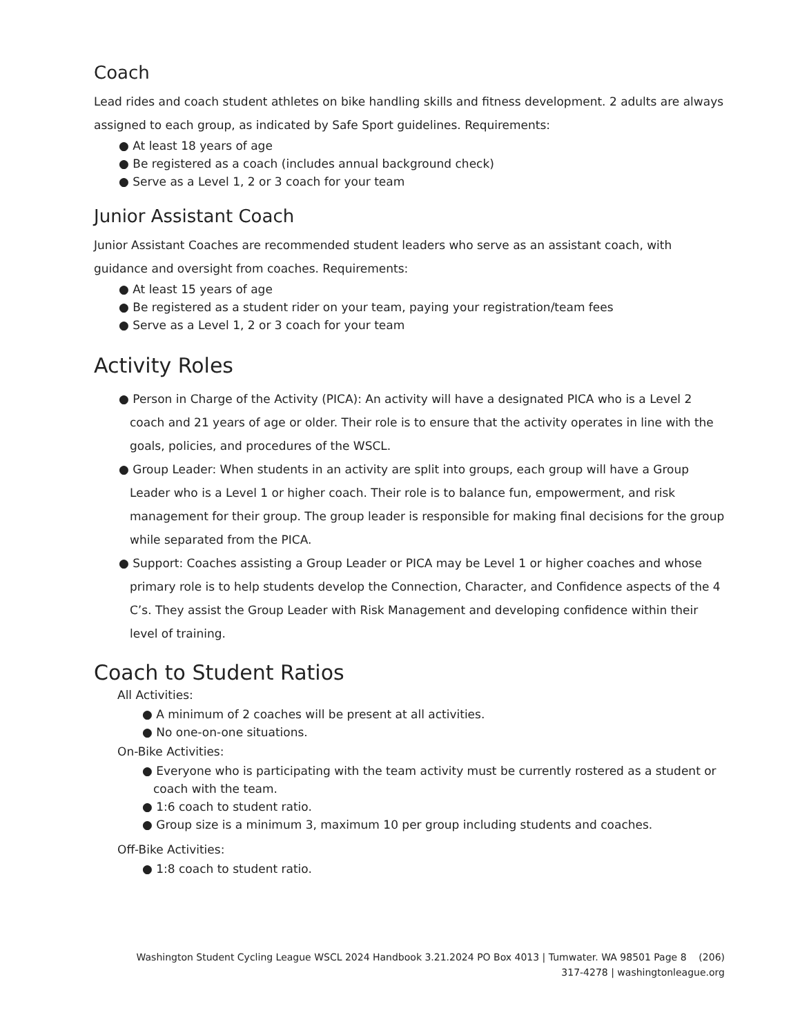Coach
Lead rides and coach student athletes on bike handling skills and fitness development. 2 adults are always assigned to each group, as indicated by Safe Sport guidelines. Requirements:
● At least 18 years of age
● Be registered as a coach (includes annual background check)
● Serve as a Level 1, 2 or 3 coach for your team
Junior Assistant Coach
Junior Assistant Coaches are recommended student leaders who serve as an assistant coach, with guidance and oversight from coaches. Requirements:
● At least 15 years of age
● Be registered as a student rider on your team, paying your registration/team fees
● Serve as a Level 1, 2 or 3 coach for your team
Activity Roles
● Person in Charge of the Activity (PICA): An activity will have a designated PICA who is a Level 2 coach and 21 years of age or older. Their role is to ensure that the activity operates in line with the goals, policies, and procedures of the WSCL.
● Group Leader: When students in an activity are split into groups, each group will have a Group Leader who is a Level 1 or higher coach. Their role is to balance fun, empowerment, and risk management for their group. The group leader is responsible for making final decisions for the group while separated from the PICA.
● Support: Coaches assisting a Group Leader or PICA may be Level 1 or higher coaches and whose primary role is to help students develop the Connection, Character, and Confidence aspects of the 4 C’s. They assist the Group Leader with Risk Management and developing confidence within their level of training.
Coach to Student Ratios
All Activities:
● A minimum of 2 coaches will be present at all activities.
● No one-on-one situations.
On-Bike Activities:
● Everyone who is participating with the team activity must be currently rostered as a student or coach with the team.
● 1:6 coach to student ratio.
● Group size is a minimum 3, maximum 10 per group including students and coaches.
Off-Bike Activities:
● 1:8 coach to student ratio.
Washington Student Cycling League WSCL 2024 Handbook 3.21.2024 PO Box 4013 | Tumwater. WA 98501 Page 8 (206)
317-4278 | washingtonleague.org